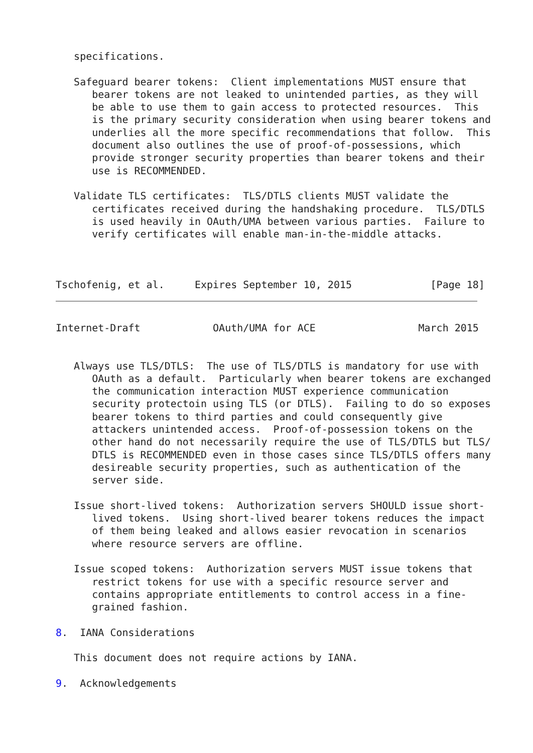specifications.

   Safeguard bearer tokens:  Client implementations MUST ensure that
      bearer tokens are not leaked to unintended parties, as they will
      be able to use them to gain access to protected resources.  This
      is the primary security consideration when using bearer tokens and
      underlies all the more specific recommendations that follow.  This
      document also outlines the use of proof-of-possessions, which
      provide stronger security properties than bearer tokens and their
      use is RECOMMENDED.

   Validate TLS certificates:  TLS/DTLS clients MUST validate the
      certificates received during the handshaking procedure.  TLS/DTLS
      is used heavily in OAuth/UMA between various parties.  Failure to
      verify certificates will enable man-in-the-middle attacks.



Tschofenig, et al.     Expires September 10, 2015             [Page 18]
Internet-Draft            OAuth/UMA for ACE                 March 2015


   Always use TLS/DTLS:  The use of TLS/DTLS is mandatory for use with
      OAuth as a default.  Particularly when bearer tokens are exchanged
      the communication interaction MUST experience communication
      security protectoin using TLS (or DTLS).  Failing to do so exposes
      bearer tokens to third parties and could consequently give
      attackers unintended access.  Proof-of-possession tokens on the
      other hand do not necessarily require the use of TLS/DTLS but TLS/
      DTLS is RECOMMENDED even in those cases since TLS/DTLS offers many
      desireable security properties, such as authentication of the
      server side.

   Issue short-lived tokens:  Authorization servers SHOULD issue short-
      lived tokens.  Using short-lived bearer tokens reduces the impact
      of them being leaked and allows easier revocation in scenarios
      where resource servers are offline.

   Issue scoped tokens:  Authorization servers MUST issue tokens that
      restrict tokens for use with a specific resource server and
      contains appropriate entitlements to control access in a fine-
      grained fashion.

8.  IANA Considerations

   This document does not require actions by IANA.

9.  Acknowledgements